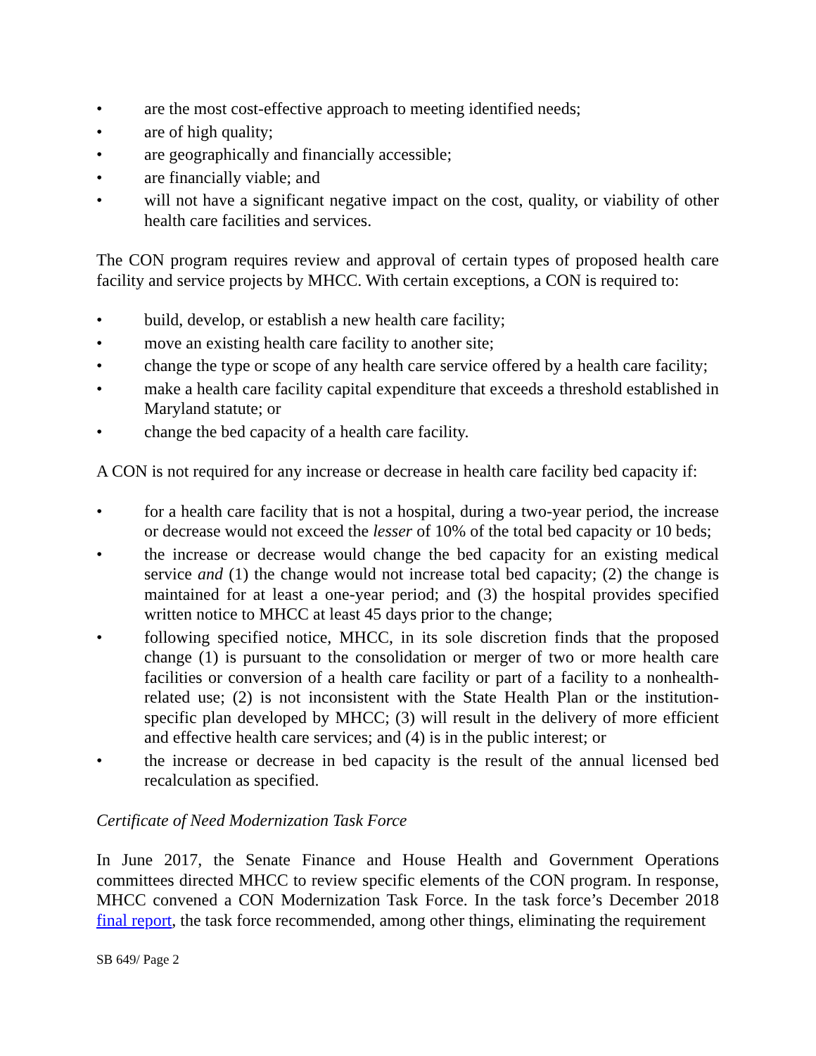• are the most cost-effective approach to meeting identified needs;
• are of high quality;
• are geographically and financially accessible;
• are financially viable; and
• will not have a significant negative impact on the cost, quality, or viability of other health care facilities and services.
The CON program requires review and approval of certain types of proposed health care facility and service projects by MHCC. With certain exceptions, a CON is required to:
• build, develop, or establish a new health care facility;
• move an existing health care facility to another site;
• change the type or scope of any health care service offered by a health care facility;
• make a health care facility capital expenditure that exceeds a threshold established in Maryland statute; or
• change the bed capacity of a health care facility.
A CON is not required for any increase or decrease in health care facility bed capacity if:
• for a health care facility that is not a hospital, during a two-year period, the increase or decrease would not exceed the lesser of 10% of the total bed capacity or 10 beds;
• the increase or decrease would change the bed capacity for an existing medical service and (1) the change would not increase total bed capacity; (2) the change is maintained for at least a one-year period; and (3) the hospital provides specified written notice to MHCC at least 45 days prior to the change;
• following specified notice, MHCC, in its sole discretion finds that the proposed change (1) is pursuant to the consolidation or merger of two or more health care facilities or conversion of a health care facility or part of a facility to a nonhealth-related use; (2) is not inconsistent with the State Health Plan or the institution-specific plan developed by MHCC; (3) will result in the delivery of more efficient and effective health care services; and (4) is in the public interest; or
• the increase or decrease in bed capacity is the result of the annual licensed bed recalculation as specified.
Certificate of Need Modernization Task Force
In June 2017, the Senate Finance and House Health and Government Operations committees directed MHCC to review specific elements of the CON program. In response, MHCC convened a CON Modernization Task Force. In the task force’s December 2018 final report, the task force recommended, among other things, eliminating the requirement
SB 649/ Page 2